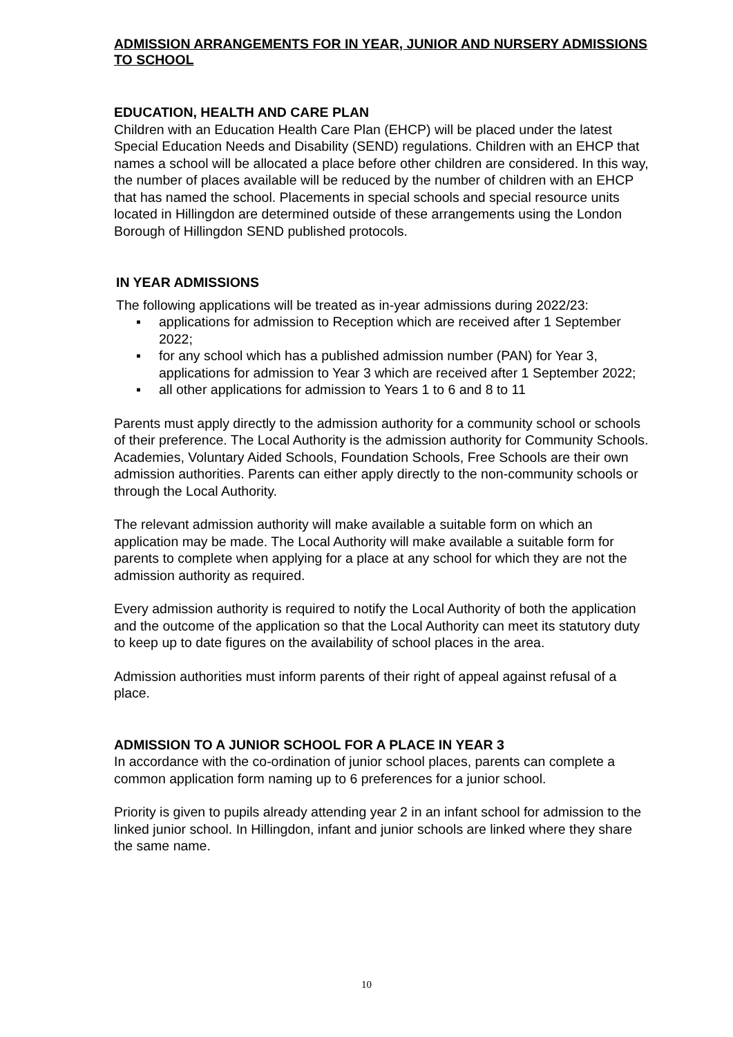ADMISSION ARRANGEMENTS FOR IN YEAR, JUNIOR AND NURSERY ADMISSIONS TO SCHOOL
EDUCATION, HEALTH AND CARE PLAN
Children with an Education Health Care Plan (EHCP) will be placed under the latest Special Education Needs and Disability (SEND) regulations. Children with an EHCP that names a school will be allocated a place before other children are considered. In this way, the number of places available will be reduced by the number of children with an EHCP that has named the school. Placements in special schools and special resource units located in Hillingdon are determined outside of these arrangements using the London Borough of Hillingdon SEND published protocols.
IN YEAR ADMISSIONS
The following applications will be treated as in-year admissions during 2022/23:
▪ applications for admission to Reception which are received after 1 September 2022;
▪ for any school which has a published admission number (PAN) for Year 3, applications for admission to Year 3 which are received after 1 September 2022;
▪ all other applications for admission to Years 1 to 6 and 8 to 11
Parents must apply directly to the admission authority for a community school or schools of their preference. The Local Authority is the admission authority for Community Schools. Academies, Voluntary Aided Schools, Foundation Schools, Free Schools are their own admission authorities. Parents can either apply directly to the non-community schools or through the Local Authority.
The relevant admission authority will make available a suitable form on which an application may be made. The Local Authority will make available a suitable form for parents to complete when applying for a place at any school for which they are not the admission authority as required.
Every admission authority is required to notify the Local Authority of both the application and the outcome of the application so that the Local Authority can meet its statutory duty to keep up to date figures on the availability of school places in the area.
Admission authorities must inform parents of their right of appeal against refusal of a place.
ADMISSION TO A JUNIOR SCHOOL FOR A PLACE IN YEAR 3
In accordance with the co-ordination of junior school places, parents can complete a common application form naming up to 6 preferences for a junior school.
Priority is given to pupils already attending year 2 in an infant school for admission to the linked junior school. In Hillingdon, infant and junior schools are linked where they share the same name.
10